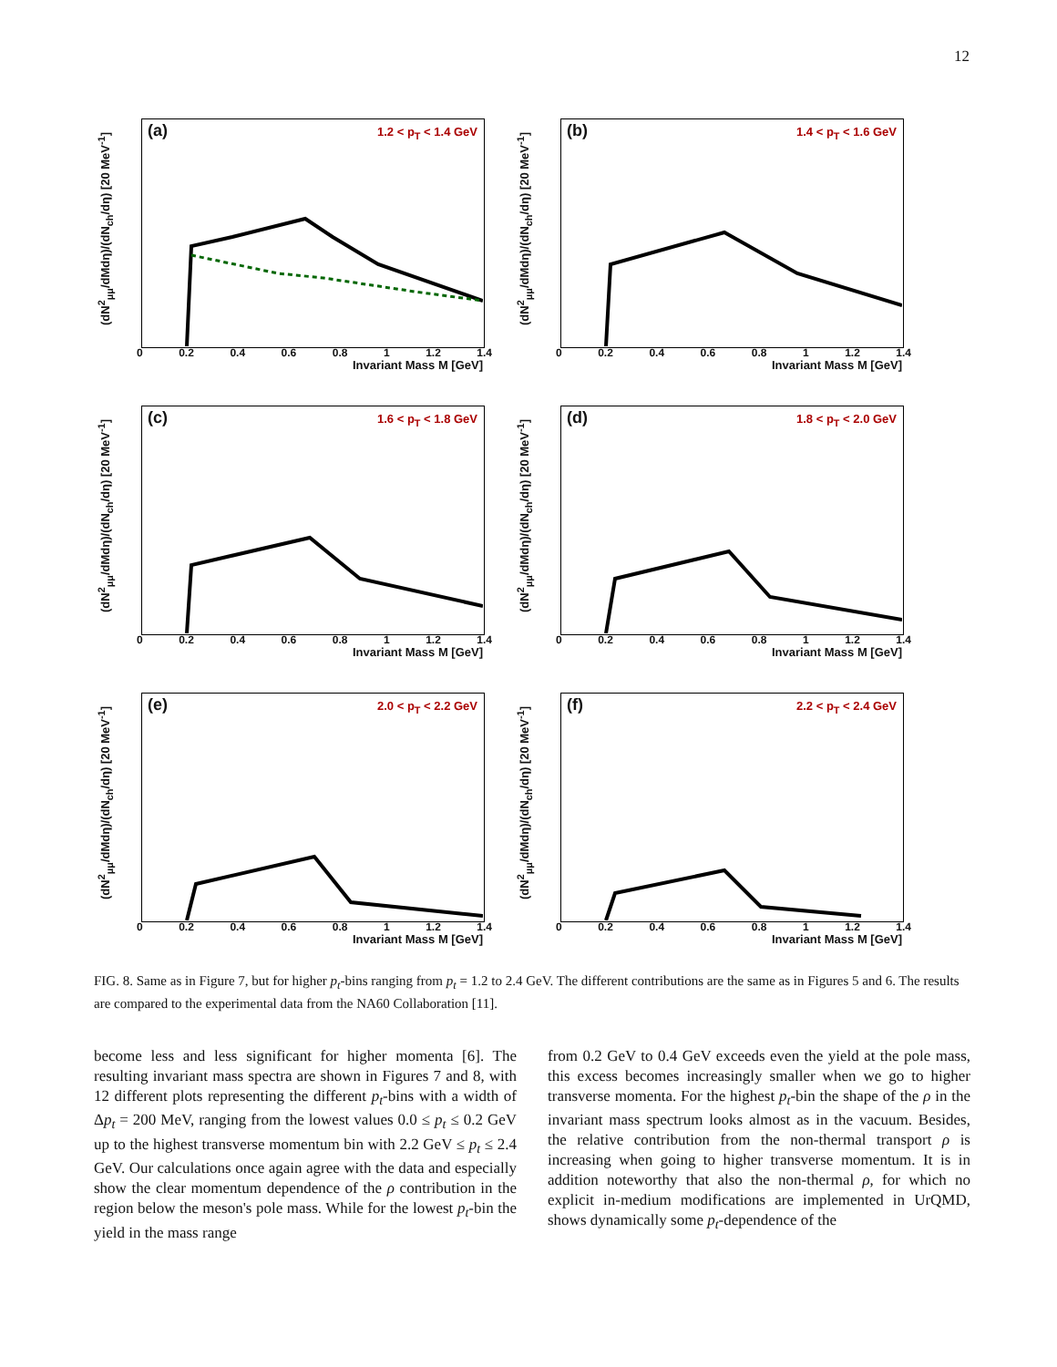12
(dN<sup>2</sup><sub>μμ</sub>/dMdη)/(dN<sub>ch</sub>/dη) [20 MeV<sup>-1</sup>]
(a) 1.2 < p<sub>T</sub> < 1.4 GeV
0 0.2 0.4 0.6 0.8 1 1.2 1.4
Invariant Mass M [GeV]
(dN<sup>2</sup><sub>μμ</sub>/dMdη)/(dN<sub>ch</sub>/dη) [20 MeV<sup>-1</sup>]
(b) 1.4 < p<sub>T</sub> < 1.6 GeV
0 0.2 0.4 0.6 0.8 1 1.2 1.4
Invariant Mass M [GeV]
(dN<sup>2</sup><sub>μμ</sub>/dMdη)/(dN<sub>ch</sub>/dη) [20 MeV<sup>-1</sup>]
(c) 1.6 < p<sub>T</sub> < 1.8 GeV
0 0.2 0.4 0.6 0.8 1 1.2 1.4
Invariant Mass M [GeV]
(dN<sup>2</sup><sub>μμ</sub>/dMdη)/(dN<sub>ch</sub>/dη) [20 MeV<sup>-1</sup>]
(d) 1.8 < p<sub>T</sub> < 2.0 GeV
0 0.2 0.4 0.6 0.8 1 1.2 1.4
Invariant Mass M [GeV]
(dN<sup>2</sup><sub>μμ</sub>/dMdη)/(dN<sub>ch</sub>/dη) [20 MeV<sup>-1</sup>]
(e) 2.0 < p<sub>T</sub> < 2.2 GeV
0 0.2 0.4 0.6 0.8 1 1.2 1.4
Invariant Mass M [GeV]
(dN<sup>2</sup><sub>μμ</sub>/dMdη)/(dN<sub>ch</sub>/dη) [20 MeV<sup>-1</sup>]
(f) 2.2 < p<sub>T</sub> < 2.4 GeV
0 0.2 0.4 0.6 0.8 1 1.2 1.4
Invariant Mass M [GeV]
FIG. 8. Same as in Figure 7, but for higher p<sub>t</sub>-bins ranging from p<sub>t</sub> = 1.2 to 2.4 GeV. The different contributions are the same as in Figures 5 and 6. The results are compared to the experimental data from the NA60 Collaboration [11].
become less and less significant for higher momenta [6]. The resulting invariant mass spectra are shown in Figures 7 and 8, with 12 different plots representing the different p<sub>t</sub>-bins with a width of Δp<sub>t</sub> = 200 MeV, ranging from the lowest values 0.0 ≤ p<sub>t</sub> ≤ 0.2 GeV up to the highest transverse momentum bin with 2.2 GeV ≤ p<sub>t</sub> ≤ 2.4 GeV. Our calculations once again agree with the data and especially show the clear momentum dependence of the ρ contribution in the region below the meson's pole mass. While for the lowest p<sub>t</sub>-bin the yield in the mass range
from 0.2 GeV to 0.4 GeV exceeds even the yield at the pole mass, this excess becomes increasingly smaller when we go to higher transverse momenta. For the highest p<sub>t</sub>-bin the shape of the ρ in the invariant mass spectrum looks almost as in the vacuum. Besides, the relative contribution from the non-thermal transport ρ is increasing when going to higher transverse momentum. It is in addition noteworthy that also the non-thermal ρ, for which no explicit in-medium modifications are implemented in UrQMD, shows dynamically some p<sub>t</sub>-dependence of the